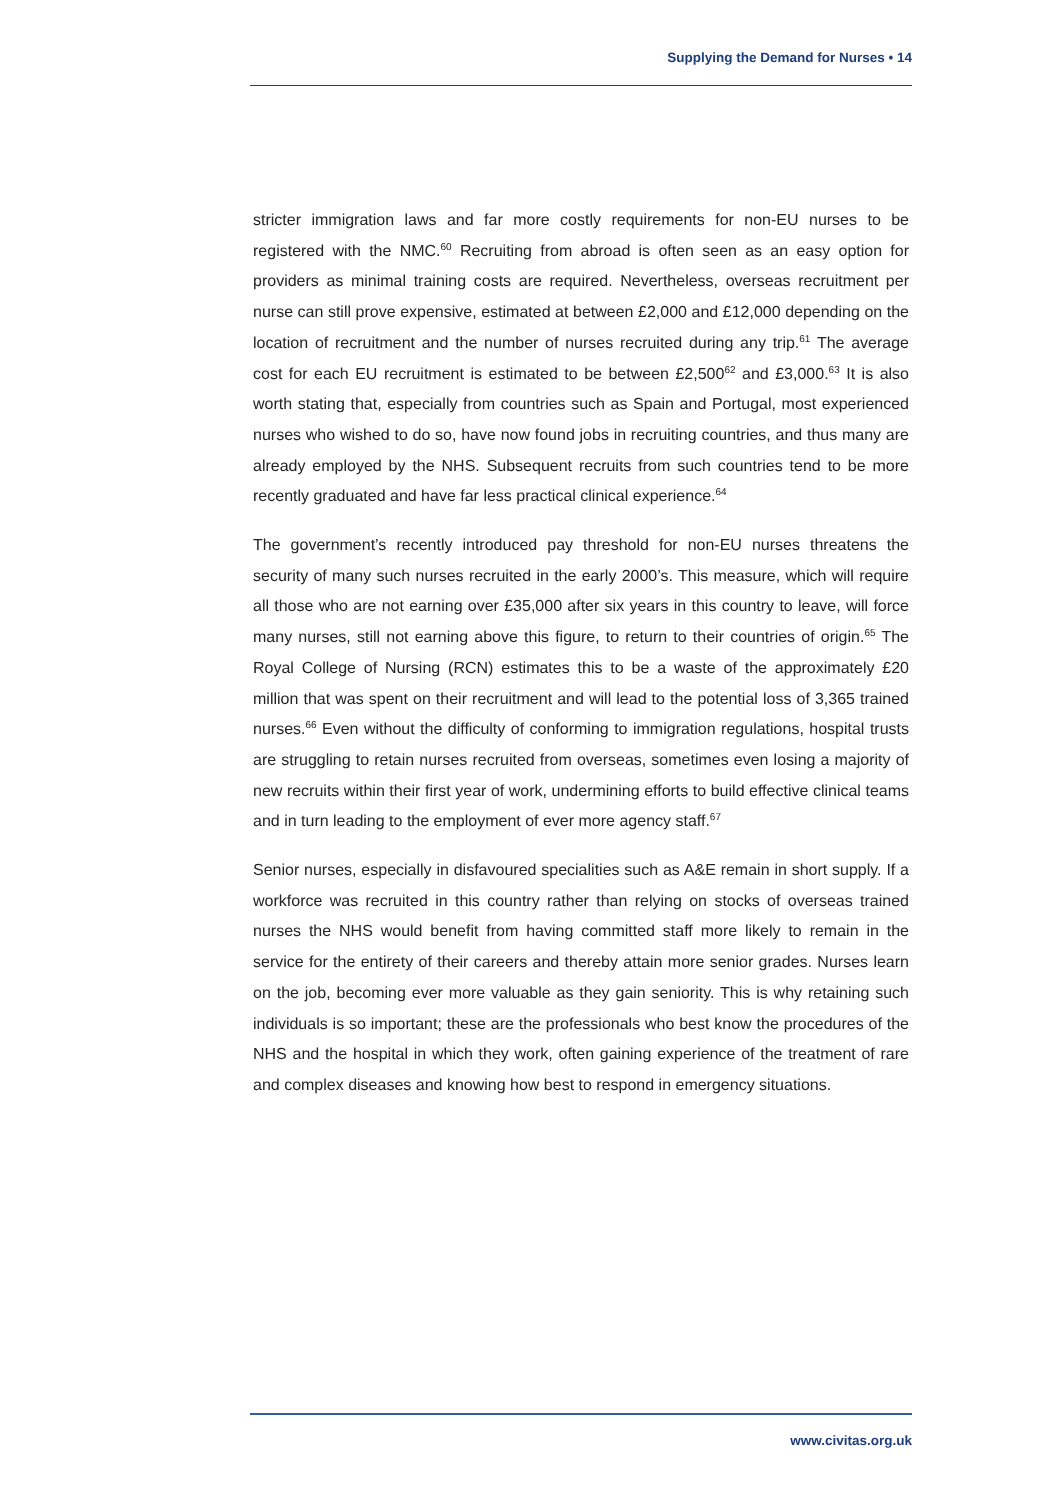Supplying the Demand for Nurses • 14
stricter immigration laws and far more costly requirements for non-EU nurses to be registered with the NMC.<sup>60</sup> Recruiting from abroad is often seen as an easy option for providers as minimal training costs are required. Nevertheless, overseas recruitment per nurse can still prove expensive, estimated at between £2,000 and £12,000 depending on the location of recruitment and the number of nurses recruited during any trip.<sup>61</sup> The average cost for each EU recruitment is estimated to be between £2,500<sup>62</sup> and £3,000.<sup>63</sup> It is also worth stating that, especially from countries such as Spain and Portugal, most experienced nurses who wished to do so, have now found jobs in recruiting countries, and thus many are already employed by the NHS. Subsequent recruits from such countries tend to be more recently graduated and have far less practical clinical experience.<sup>64</sup>
The government’s recently introduced pay threshold for non-EU nurses threatens the security of many such nurses recruited in the early 2000’s. This measure, which will require all those who are not earning over £35,000 after six years in this country to leave, will force many nurses, still not earning above this figure, to return to their countries of origin.<sup>65</sup> The Royal College of Nursing (RCN) estimates this to be a waste of the approximately £20 million that was spent on their recruitment and will lead to the potential loss of 3,365 trained nurses.<sup>66</sup> Even without the difficulty of conforming to immigration regulations, hospital trusts are struggling to retain nurses recruited from overseas, sometimes even losing a majority of new recruits within their first year of work, undermining efforts to build effective clinical teams and in turn leading to the employment of ever more agency staff.<sup>67</sup>
Senior nurses, especially in disfavoured specialities such as A&E remain in short supply. If a workforce was recruited in this country rather than relying on stocks of overseas trained nurses the NHS would benefit from having committed staff more likely to remain in the service for the entirety of their careers and thereby attain more senior grades. Nurses learn on the job, becoming ever more valuable as they gain seniority. This is why retaining such individuals is so important; these are the professionals who best know the procedures of the NHS and the hospital in which they work, often gaining experience of the treatment of rare and complex diseases and knowing how best to respond in emergency situations.
www.civitas.org.uk